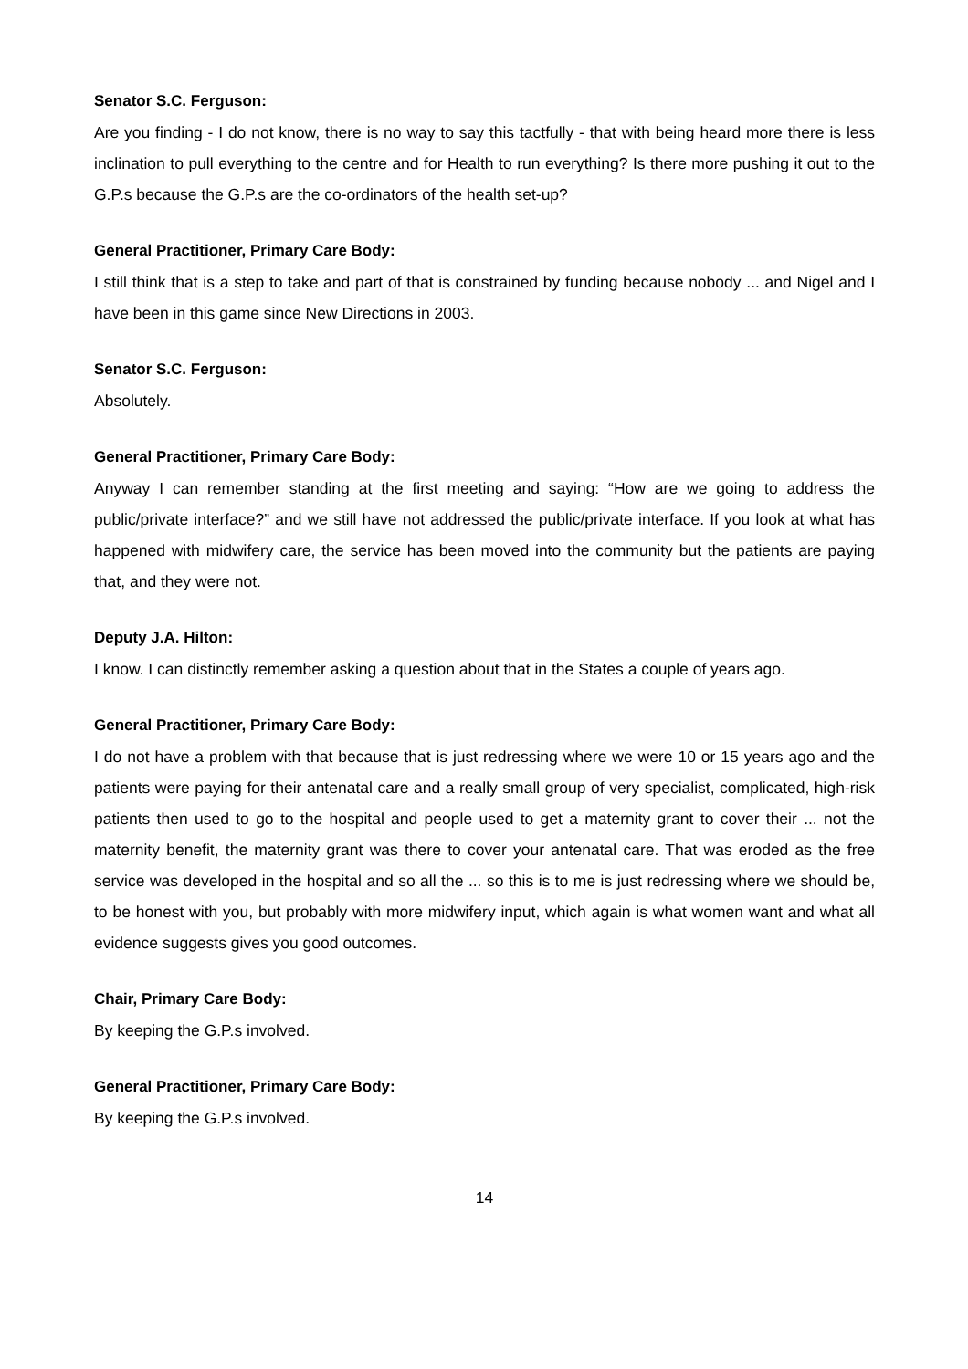Senator S.C. Ferguson:
Are you finding - I do not know, there is no way to say this tactfully - that with being heard more there is less inclination to pull everything to the centre and for Health to run everything? Is there more pushing it out to the G.P.s because the G.P.s are the co-ordinators of the health set-up?
General Practitioner, Primary Care Body:
I still think that is a step to take and part of that is constrained by funding because nobody ... and Nigel and I have been in this game since New Directions in 2003.
Senator S.C. Ferguson:
Absolutely.
General Practitioner, Primary Care Body:
Anyway I can remember standing at the first meeting and saying: “How are we going to address the public/private interface?” and we still have not addressed the public/private interface. If you look at what has happened with midwifery care, the service has been moved into the community but the patients are paying that, and they were not.
Deputy J.A. Hilton:
I know. I can distinctly remember asking a question about that in the States a couple of years ago.
General Practitioner, Primary Care Body:
I do not have a problem with that because that is just redressing where we were 10 or 15 years ago and the patients were paying for their antenatal care and a really small group of very specialist, complicated, high-risk patients then used to go to the hospital and people used to get a maternity grant to cover their ... not the maternity benefit, the maternity grant was there to cover your antenatal care. That was eroded as the free service was developed in the hospital and so all the ... so this is to me is just redressing where we should be, to be honest with you, but probably with more midwifery input, which again is what women want and what all evidence suggests gives you good outcomes.
Chair, Primary Care Body:
By keeping the G.P.s involved.
General Practitioner, Primary Care Body:
By keeping the G.P.s involved.
14